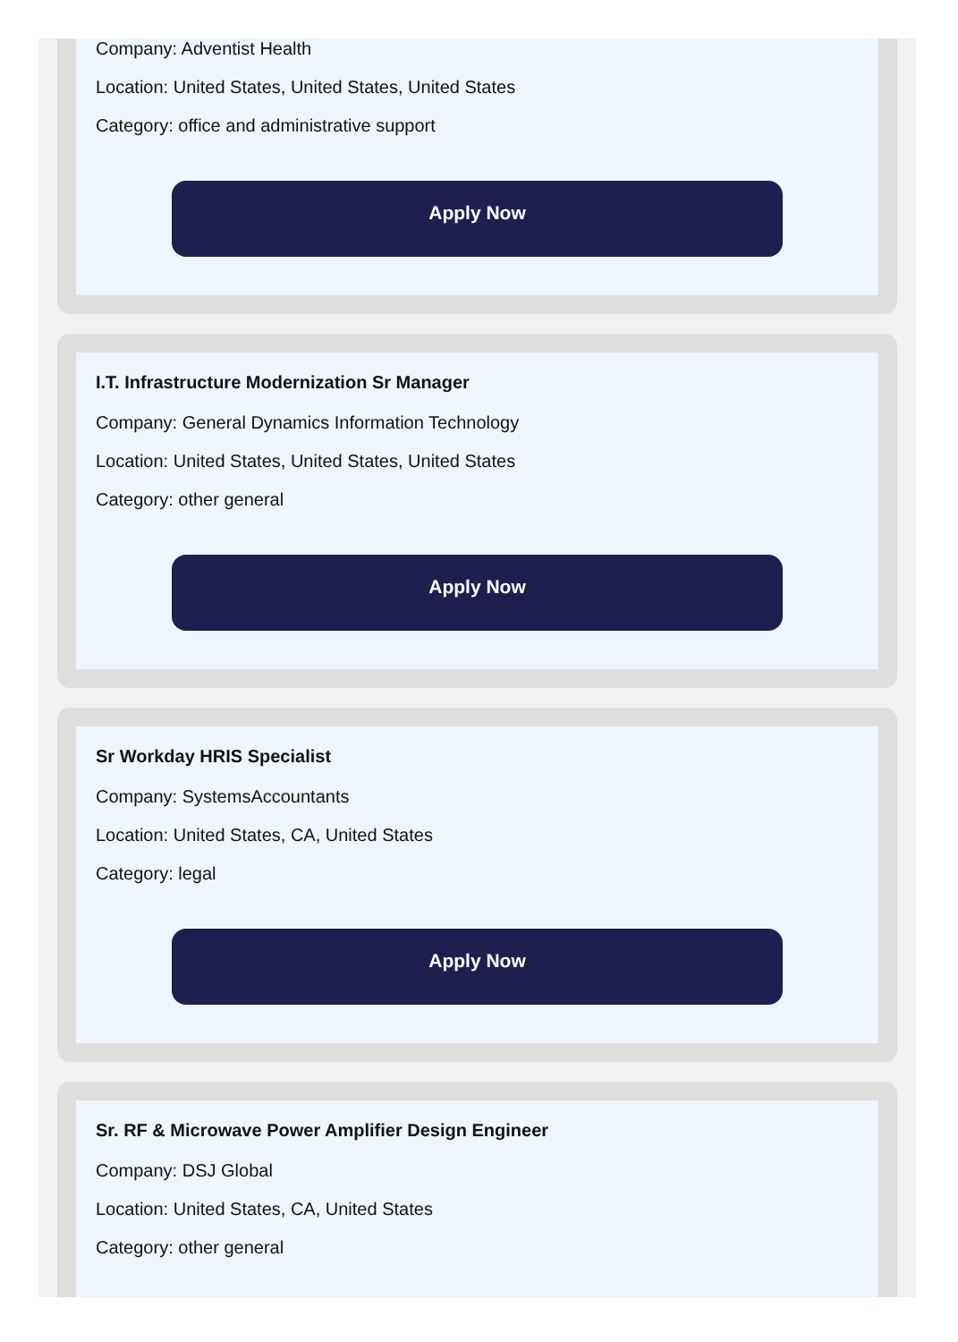Company: Adventist Health
Location: United States, United States, United States
Category: office and administrative support
Apply Now
I.T. Infrastructure Modernization Sr Manager
Company: General Dynamics Information Technology
Location: United States, United States, United States
Category: other general
Apply Now
Sr Workday HRIS Specialist
Company: SystemsAccountants
Location: United States, CA, United States
Category: legal
Apply Now
Sr. RF & Microwave Power Amplifier Design Engineer
Company: DSJ Global
Location: United States, CA, United States
Category: other general